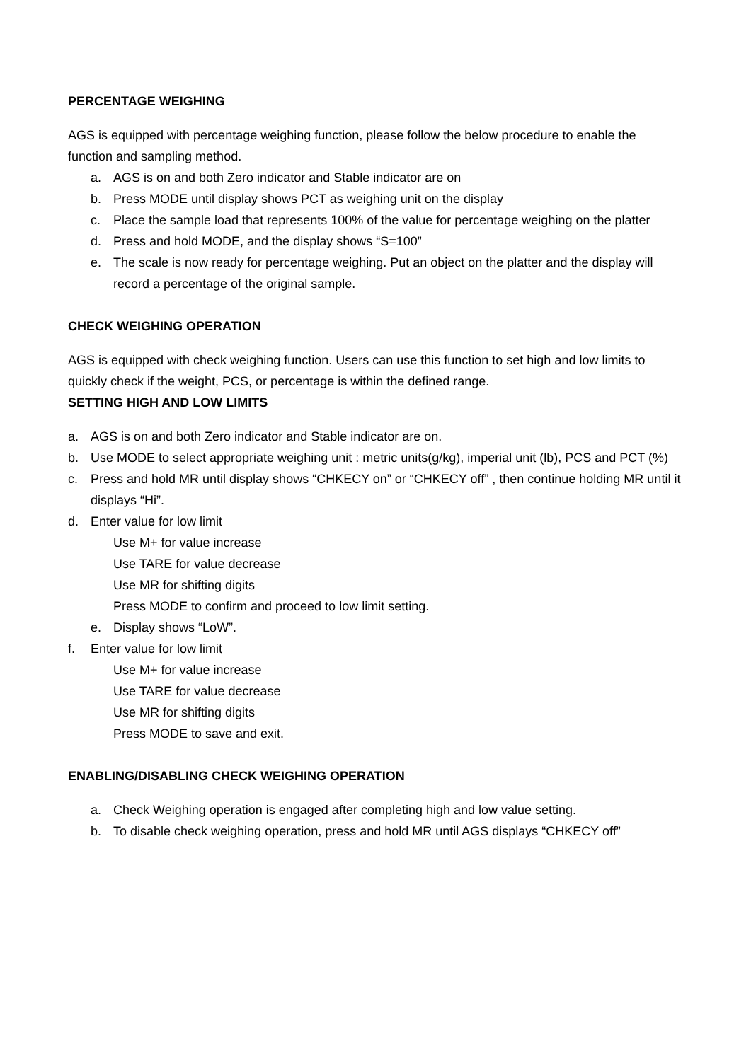PERCENTAGE WEIGHING
AGS is equipped with percentage weighing function, please follow the below procedure to enable the function and sampling method.
a. AGS is on and both Zero indicator and Stable indicator are on
b. Press MODE until display shows PCT as weighing unit on the display
c. Place the sample load that represents 100% of the value for percentage weighing on the platter
d. Press and hold MODE, and the display shows “S=100”
e. The scale is now ready for percentage weighing. Put an object on the platter and the display will record a percentage of the original sample.
CHECK WEIGHING OPERATION
AGS is equipped with check weighing function. Users can use this function to set high and low limits to quickly check if the weight, PCS, or percentage is within the defined range.
SETTING HIGH AND LOW LIMITS
a. AGS is on and both Zero indicator and Stable indicator are on.
b. Use MODE to select appropriate weighing unit : metric units(g/kg), imperial unit (lb), PCS and PCT (%)
c. Press and hold MR until display shows “CHKECY on” or “CHKECY off” , then continue holding MR until it displays “Hi”.
d. Enter value for low limit
Use M+ for value increase
Use TARE for value decrease
Use MR for shifting digits
Press MODE to confirm and proceed to low limit setting.
e. Display shows “LoW”.
f. Enter value for low limit
Use M+ for value increase
Use TARE for value decrease
Use MR for shifting digits
Press MODE to save and exit.
ENABLING/DISABLING CHECK WEIGHING OPERATION
a. Check Weighing operation is engaged after completing high and low value setting.
b. To disable check weighing operation, press and hold MR until AGS displays “CHKECY off”